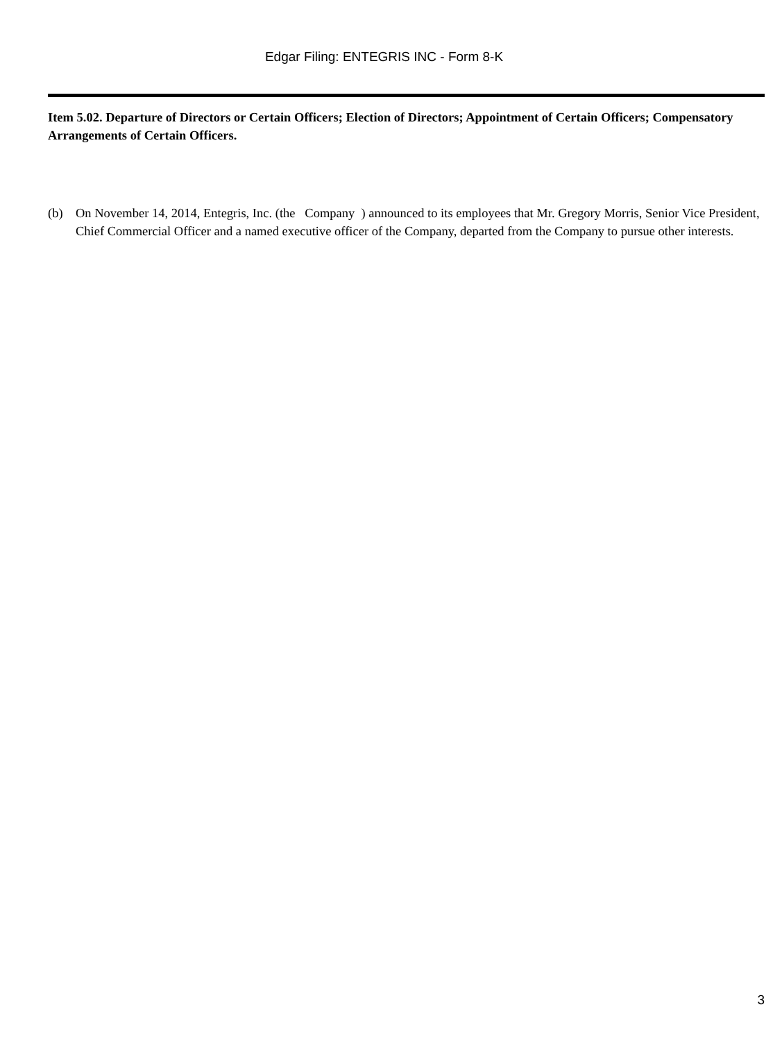Edgar Filing: ENTEGRIS INC - Form 8-K
Item 5.02. Departure of Directors or Certain Officers; Election of Directors; Appointment of Certain Officers; Compensatory Arrangements of Certain Officers.
(b) On November 14, 2014, Entegris, Inc. (the Company ) announced to its employees that Mr. Gregory Morris, Senior Vice President, Chief Commercial Officer and a named executive officer of the Company, departed from the Company to pursue other interests.
3